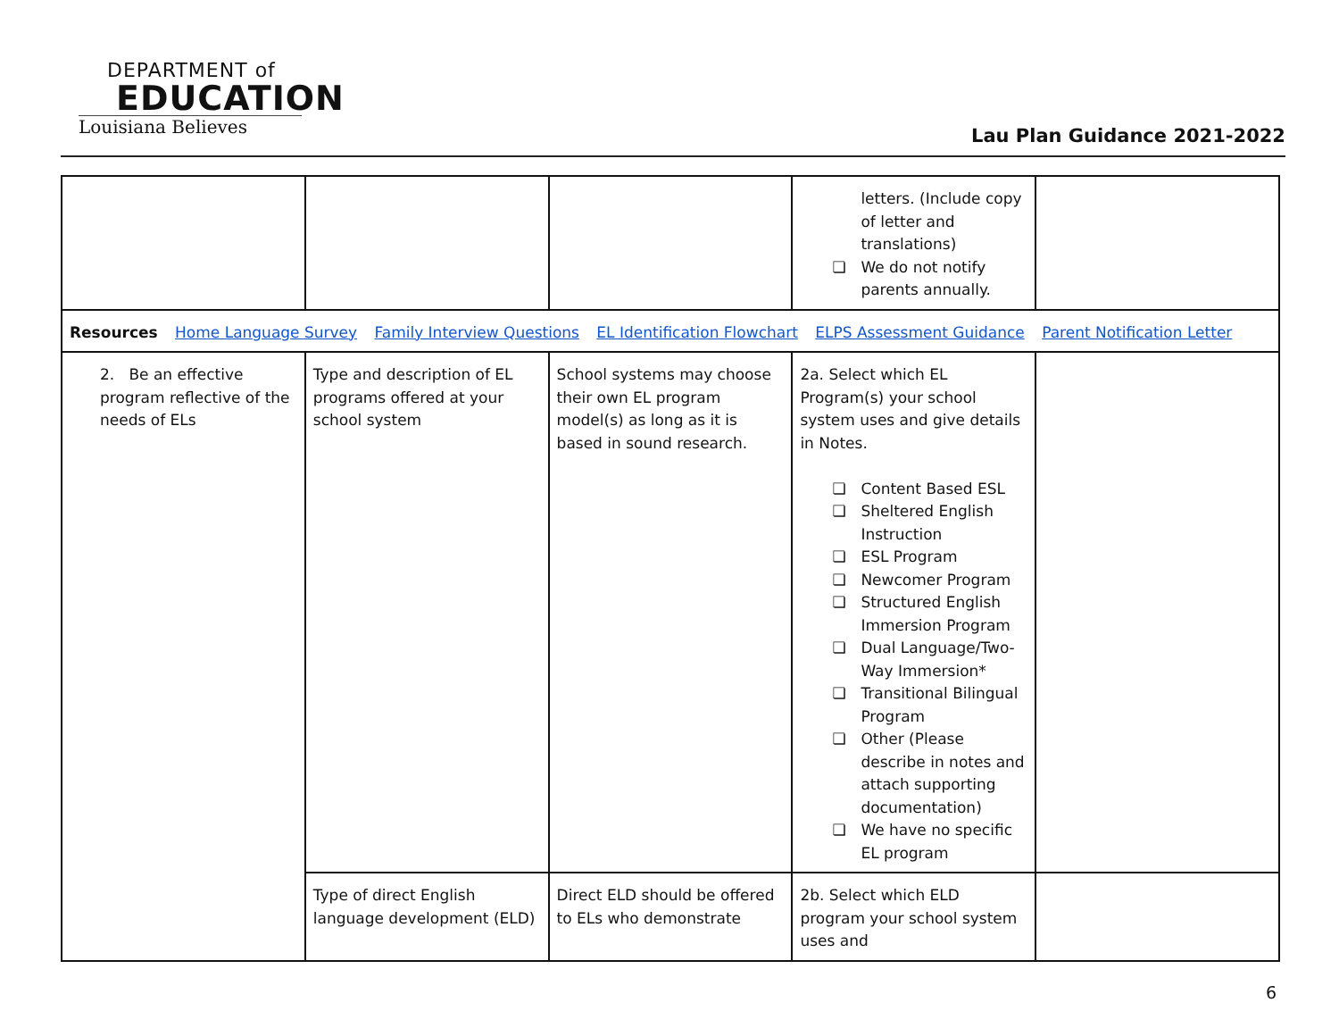DEPARTMENT of
EDUCATION
Louisiana Believes
Lau Plan Guidance 2021-2022
| | | | letters. (Include copy of letter and translations) ❏ We do not notify parents annually. | |
| Resources Home Language Survey Family Interview Questions EL Identification Flowchart ELPS Assessment Guidance Parent Notification Letter | | | | |
| 2. Be an effective program reflective of the needs of ELs | Type and description of EL programs offered at your school system | School systems may choose their own EL program model(s) as long as it is based in sound research. | 2a. Select which EL Program(s) your school system uses and give details in Notes. ❏ Content Based ESL ❏ Sheltered English Instruction ❏ ESL Program ❏ Newcomer Program ❏ Structured English Immersion Program ❏ Dual Language/Two-Way Immersion* ❏ Transitional Bilingual Program ❏ Other (Please describe in notes and attach supporting documentation) ❏ We have no specific EL program | |
| | Type of direct English language development (ELD) | Direct ELD should be offered to ELs who demonstrate | 2b. Select which ELD program your school system uses and | |
6